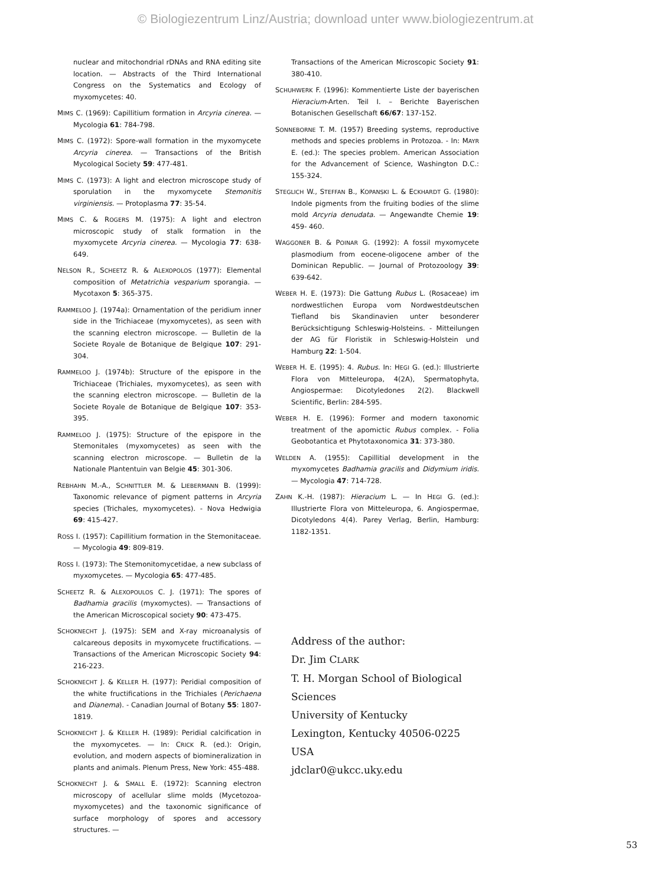© Biologiezentrum Linz/Austria; download unter www.biologiezentrum.at
nuclear and mitochondrial rDNAs and RNA editing site location. — Abstracts of the Third International Congress on the Systematics and Ecology of myxomycetes: 40.
MIMS C. (1969): Capillitium formation in Arcyria cinerea. — Mycologia 61: 784-798.
MIMS C. (1972): Spore-wall formation in the myxomycete Arcyria cinerea. — Transactions of the British Mycological Society 59: 477-481.
MIMS C. (1973): A light and electron microscope study of sporulation in the myxomycete Stemonitis virginiensis. — Protoplasma 77: 35-54.
MIMS C. & ROGERS M. (1975): A light and electron microscopic study of stalk formation in the myxomycete Arcyria cinerea. — Mycologia 77: 638-649.
NELSON R., SCHEETZ R. & ALEXOPOLOS (1977): Elemental composition of Metatrichia vesparium sporangia. — Mycotaxon 5: 365-375.
RAMMELOO J. (1974a): Ornamentation of the peridium inner side in the Trichiaceae (myxomycetes), as seen with the scanning electron microscope. — Bulletin de la Societe Royale de Botanique de Belgique 107: 291-304.
RAMMELOO J. (1974b): Structure of the epispore in the Trichiaceae (Trichiales, myxomycetes), as seen with the scanning electron microscope. — Bulletin de la Societe Royale de Botanique de Belgique 107: 353-395.
RAMMELOO J. (1975): Structure of the epispore in the Stemonitales (myxomycetes) as seen with the scanning electron microscope. — Bulletin de la Nationale Plantentuin van Belgie 45: 301-306.
REBHAHN M.-A., SCHNITTLER M. & LIEBERMANN B. (1999): Taxonomic relevance of pigment patterns in Arcyria species (Trichales, myxomycetes). - Nova Hedwigia 69: 415-427.
ROSS I. (1957): Capillitium formation in the Stemonitaceae. — Mycologia 49: 809-819.
ROSS I. (1973): The Stemonitomycetidae, a new subclass of myxomycetes. — Mycologia 65: 477-485.
SCHEETZ R. & ALEXOPOULOS C. J. (1971): The spores of Badhamia gracilis (myxomyctes). — Transactions of the American Microscopical society 90: 473-475.
SCHOKNECHT J. (1975): SEM and X-ray microanalysis of calcareous deposits in myxomycete fructifications. — Transactions of the American Microscopic Society 94: 216-223.
SCHOKNECHT J. & KELLER H. (1977): Peridial composition of the white fructifications in the Trichiales (Perichaena and Dianema). - Canadian Journal of Botany 55: 1807-1819.
SCHOKNECHT J. & KELLER H. (1989): Peridial calcification in the myxomycetes. — In: CRICK R. (ed.): Origin, evolution, and modern aspects of biomineralization in plants and animals. Plenum Press, New York: 455-488.
SCHOKNECHT J. & SMALL E. (1972): Scanning electron microscopy of acellular slime molds (Mycetozoa-myxomycetes) and the taxonomic significance of surface morphology of spores and accessory structures. —
Transactions of the American Microscopic Society 91: 380-410.
SCHUHWERK F. (1996): Kommentierte Liste der bayerischen Hieracium-Arten. Teil I. – Berichte Bayerischen Botanischen Gesellschaft 66/67: 137-152.
SONNEBORNE T. M. (1957) Breeding systems, reproductive methods and species problems in Protozoa. - In: MAYR E. (ed.): The species problem. American Association for the Advancement of Science, Washington D.C.: 155-324.
STEGLICH W., STEFFAN B., KOPANSKI L. & ECKHARDT G. (1980): Indole pigments from the fruiting bodies of the slime mold Arcyria denudata. — Angewandte Chemie 19: 459- 460.
WAGGONER B. & POINAR G. (1992): A fossil myxomycete plasmodium from eocene-oligocene amber of the Dominican Republic. — Journal of Protozoology 39: 639-642.
WEBER H. E. (1973): Die Gattung Rubus L. (Rosaceae) im nordwestlichen Europa vom Nordwestdeutschen Tiefland bis Skandinavien unter besonderer Berücksichtigung Schleswig-Holsteins. - Mitteilungen der AG für Floristik in Schleswig-Holstein und Hamburg 22: 1-504.
WEBER H. E. (1995): 4. Rubus. In: HEGI G. (ed.): Illustrierte Flora von Mitteleuropa, 4(2A), Spermatophyta, Angiospermae: Dicotyledones 2(2). Blackwell Scientific, Berlin: 284-595.
WEBER H. E. (1996): Former and modern taxonomic treatment of the apomictic Rubus complex. - Folia Geobotantica et Phytotaxonomica 31: 373-380.
WELDEN A. (1955): Capillitial development in the myxomycetes Badhamia gracilis and Didymium iridis. — Mycologia 47: 714-728.
ZAHN K.-H. (1987): Hieracium L. — In HEGI G. (ed.): Illustrierte Flora von Mitteleuropa, 6. Angiospermae, Dicotyledons 4(4). Parey Verlag, Berlin, Hamburg: 1182-1351.
Address of the author:
Dr. Jim CLARK
T. H. Morgan School of Biological
Sciences
University of Kentucky
Lexington, Kentucky 40506-0225
USA
jdclar0@ukcc.uky.edu
53